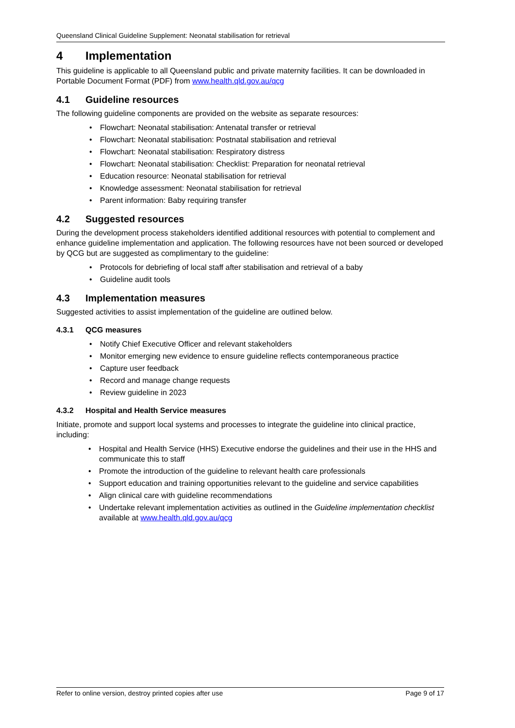Queensland Clinical Guideline Supplement: Neonatal stabilisation for retrieval
4 Implementation
This guideline is applicable to all Queensland public and private maternity facilities. It can be downloaded in Portable Document Format (PDF) from www.health.qld.gov.au/qcg
4.1 Guideline resources
The following guideline components are provided on the website as separate resources:
• Flowchart: Neonatal stabilisation: Antenatal transfer or retrieval
• Flowchart: Neonatal stabilisation: Postnatal stabilisation and retrieval
• Flowchart: Neonatal stabilisation: Respiratory distress
• Flowchart: Neonatal stabilisation: Checklist: Preparation for neonatal retrieval
• Education resource: Neonatal stabilisation for retrieval
• Knowledge assessment: Neonatal stabilisation for retrieval
• Parent information: Baby requiring transfer
4.2 Suggested resources
During the development process stakeholders identified additional resources with potential to complement and enhance guideline implementation and application. The following resources have not been sourced or developed by QCG but are suggested as complimentary to the guideline:
• Protocols for debriefing of local staff after stabilisation and retrieval of a baby
• Guideline audit tools
4.3 Implementation measures
Suggested activities to assist implementation of the guideline are outlined below.
4.3.1 QCG measures
• Notify Chief Executive Officer and relevant stakeholders
• Monitor emerging new evidence to ensure guideline reflects contemporaneous practice
• Capture user feedback
• Record and manage change requests
• Review guideline in 2023
4.3.2 Hospital and Health Service measures
Initiate, promote and support local systems and processes to integrate the guideline into clinical practice, including:
• Hospital and Health Service (HHS) Executive endorse the guidelines and their use in the HHS and communicate this to staff
• Promote the introduction of the guideline to relevant health care professionals
• Support education and training opportunities relevant to the guideline and service capabilities
• Align clinical care with guideline recommendations
• Undertake relevant implementation activities as outlined in the Guideline implementation checklist available at www.health.qld.gov.au/qcg
Refer to online version, destroy printed copies after use Page 9 of 17